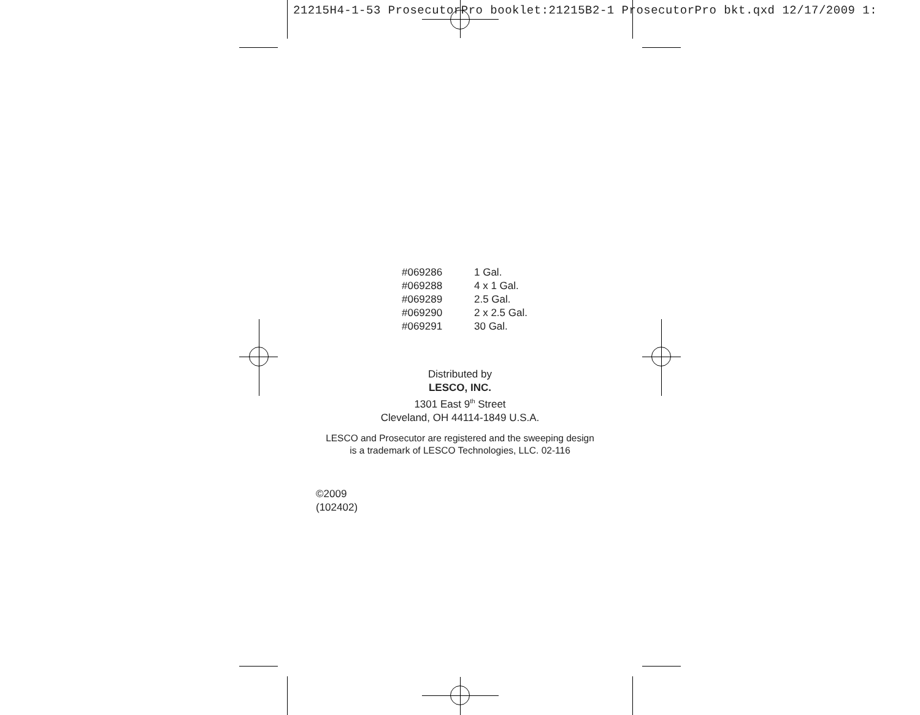21215H4-1-53 ProsecutorPro booklet:21215B2-1 ProsecutorPro bkt.qxd 12/17/2009 1:
| #069286 | 1 Gal. |
| #069288 | 4 x 1 Gal. |
| #069289 | 2.5 Gal. |
| #069290 | 2 x 2.5 Gal. |
| #069291 | 30 Gal. |
Distributed by
LESCO, INC.
1301 East 9<sup>th</sup> Street
Cleveland, OH 44114-1849 U.S.A.
LESCO and Prosecutor are registered and the sweeping design
is a trademark of LESCO Technologies, LLC. 02-116
©2009
(102402)